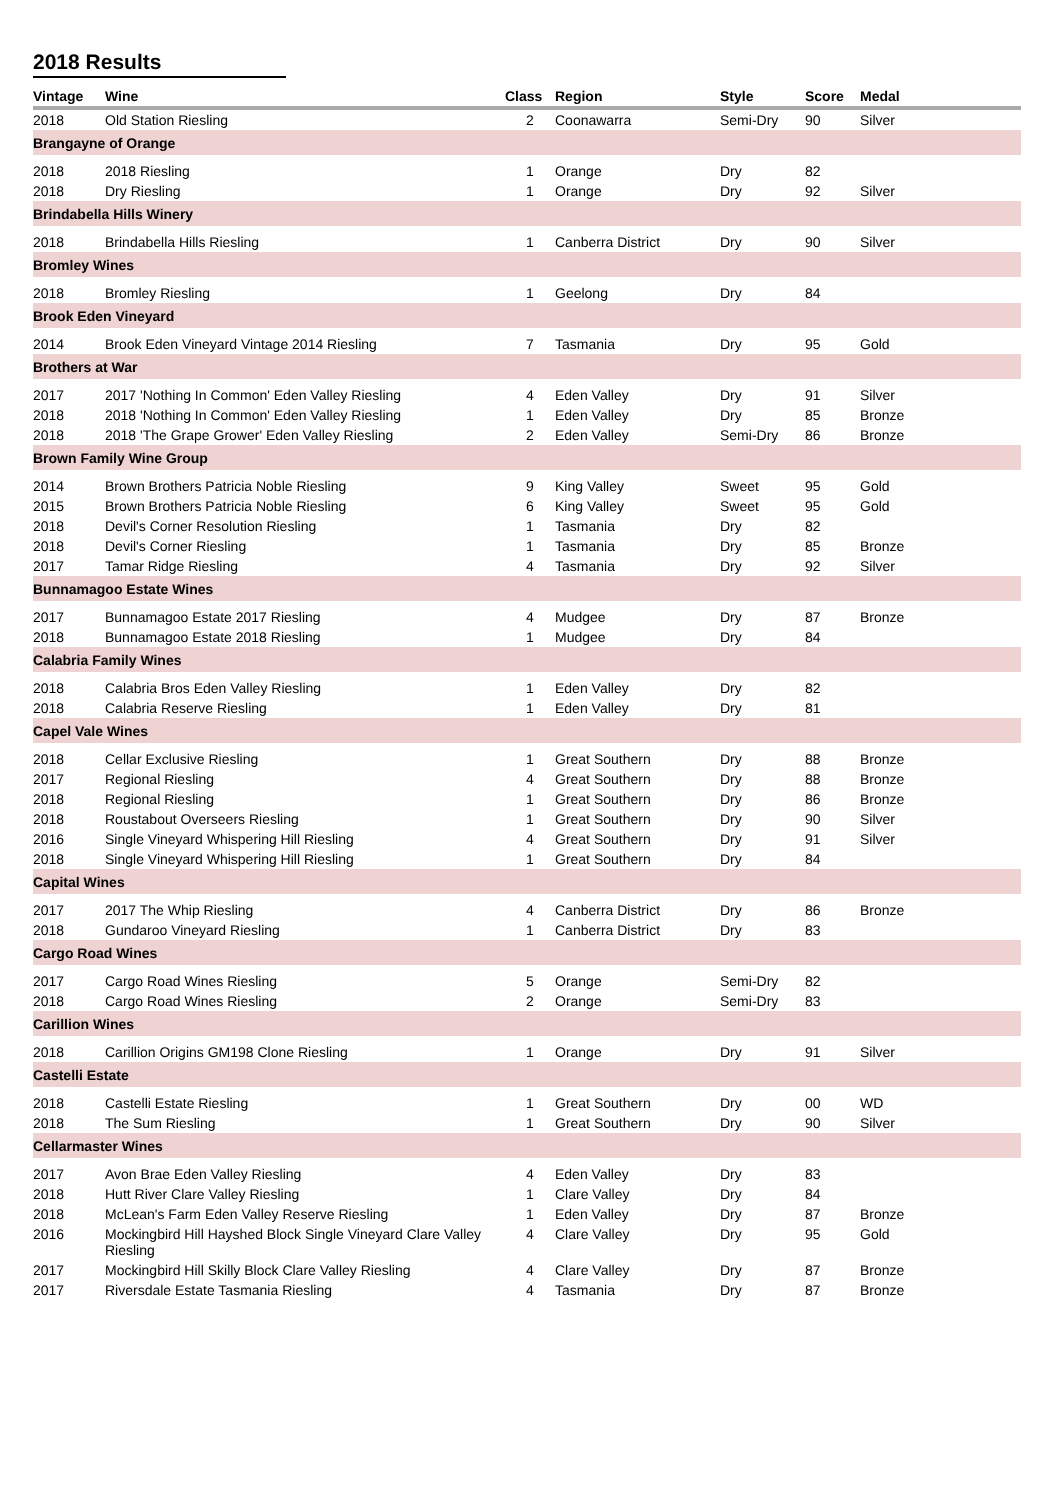2018 Results
| Vintage | Wine | Class | Region | Style | Score | Medal |
| --- | --- | --- | --- | --- | --- | --- |
| 2018 | Old Station Riesling | 2 | Coonawarra | Semi-Dry | 90 | Silver |
| Brangayne of Orange | | | | | | |
| 2018 | 2018 Riesling | 1 | Orange | Dry | 82 | |
| 2018 | Dry Riesling | 1 | Orange | Dry | 92 | Silver |
| Brindabella Hills Winery | | | | | | |
| 2018 | Brindabella Hills Riesling | 1 | Canberra District | Dry | 90 | Silver |
| Bromley Wines | | | | | | |
| 2018 | Bromley Riesling | 1 | Geelong | Dry | 84 | |
| Brook Eden Vineyard | | | | | | |
| 2014 | Brook Eden Vineyard Vintage 2014 Riesling | 7 | Tasmania | Dry | 95 | Gold |
| Brothers at War | | | | | | |
| 2017 | 2017 'Nothing In Common' Eden Valley Riesling | 4 | Eden Valley | Dry | 91 | Silver |
| 2018 | 2018 'Nothing In Common' Eden Valley Riesling | 1 | Eden Valley | Dry | 85 | Bronze |
| 2018 | 2018 'The Grape Grower' Eden Valley Riesling | 2 | Eden Valley | Semi-Dry | 86 | Bronze |
| Brown Family Wine Group | | | | | | |
| 2014 | Brown Brothers Patricia Noble Riesling | 9 | King Valley | Sweet | 95 | Gold |
| 2015 | Brown Brothers Patricia Noble Riesling | 6 | King Valley | Sweet | 95 | Gold |
| 2018 | Devil's Corner Resolution Riesling | 1 | Tasmania | Dry | 82 | |
| 2018 | Devil's Corner Riesling | 1 | Tasmania | Dry | 85 | Bronze |
| 2017 | Tamar Ridge Riesling | 4 | Tasmania | Dry | 92 | Silver |
| Bunnamagoo Estate Wines | | | | | | |
| 2017 | Bunnamagoo Estate 2017 Riesling | 4 | Mudgee | Dry | 87 | Bronze |
| 2018 | Bunnamagoo Estate 2018 Riesling | 1 | Mudgee | Dry | 84 | |
| Calabria Family Wines | | | | | | |
| 2018 | Calabria Bros Eden Valley Riesling | 1 | Eden Valley | Dry | 82 | |
| 2018 | Calabria Reserve Riesling | 1 | Eden Valley | Dry | 81 | |
| Capel Vale Wines | | | | | | |
| 2018 | Cellar Exclusive Riesling | 1 | Great Southern | Dry | 88 | Bronze |
| 2017 | Regional Riesling | 4 | Great Southern | Dry | 88 | Bronze |
| 2018 | Regional Riesling | 1 | Great Southern | Dry | 86 | Bronze |
| 2018 | Roustabout Overseers Riesling | 1 | Great Southern | Dry | 90 | Silver |
| 2016 | Single Vineyard Whispering Hill Riesling | 4 | Great Southern | Dry | 91 | Silver |
| 2018 | Single Vineyard Whispering Hill Riesling | 1 | Great Southern | Dry | 84 | |
| Capital Wines | | | | | | |
| 2017 | 2017 The Whip Riesling | 4 | Canberra District | Dry | 86 | Bronze |
| 2018 | Gundaroo Vineyard Riesling | 1 | Canberra District | Dry | 83 | |
| Cargo Road Wines | | | | | | |
| 2017 | Cargo Road Wines Riesling | 5 | Orange | Semi-Dry | 82 | |
| 2018 | Cargo Road Wines Riesling | 2 | Orange | Semi-Dry | 83 | |
| Carillion Wines | | | | | | |
| 2018 | Carillion Origins GM198 Clone Riesling | 1 | Orange | Dry | 91 | Silver |
| Castelli Estate | | | | | | |
| 2018 | Castelli Estate Riesling | 1 | Great Southern | Dry | 00 | WD |
| 2018 | The Sum Riesling | 1 | Great Southern | Dry | 90 | Silver |
| Cellarmaster Wines | | | | | | |
| 2017 | Avon Brae Eden Valley Riesling | 4 | Eden Valley | Dry | 83 | |
| 2018 | Hutt River Clare Valley Riesling | 1 | Clare Valley | Dry | 84 | |
| 2018 | McLean's Farm Eden Valley Reserve Riesling | 1 | Eden Valley | Dry | 87 | Bronze |
| 2016 | Mockingbird Hill Hayshed Block Single Vineyard Clare Valley Riesling | 4 | Clare Valley | Dry | 95 | Gold |
| 2017 | Mockingbird Hill Skilly Block Clare Valley Riesling | 4 | Clare Valley | Dry | 87 | Bronze |
| 2017 | Riversdale Estate Tasmania Riesling | 4 | Tasmania | Dry | 87 | Bronze |